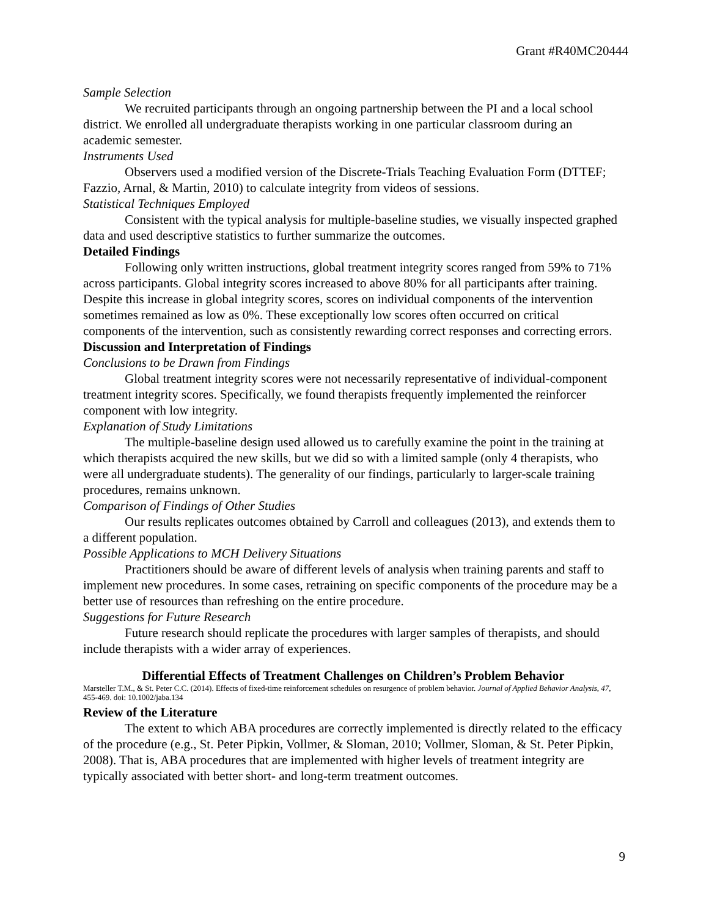Grant #R40MC20444
Sample Selection
We recruited participants through an ongoing partnership between the PI and a local school district. We enrolled all undergraduate therapists working in one particular classroom during an academic semester.
Instruments Used
Observers used a modified version of the Discrete-Trials Teaching Evaluation Form (DTTEF; Fazzio, Arnal, & Martin, 2010) to calculate integrity from videos of sessions.
Statistical Techniques Employed
Consistent with the typical analysis for multiple-baseline studies, we visually inspected graphed data and used descriptive statistics to further summarize the outcomes.
Detailed Findings
Following only written instructions, global treatment integrity scores ranged from 59% to 71% across participants. Global integrity scores increased to above 80% for all participants after training. Despite this increase in global integrity scores, scores on individual components of the intervention sometimes remained as low as 0%. These exceptionally low scores often occurred on critical components of the intervention, such as consistently rewarding correct responses and correcting errors.
Discussion and Interpretation of Findings
Conclusions to be Drawn from Findings
Global treatment integrity scores were not necessarily representative of individual-component treatment integrity scores. Specifically, we found therapists frequently implemented the reinforcer component with low integrity.
Explanation of Study Limitations
The multiple-baseline design used allowed us to carefully examine the point in the training at which therapists acquired the new skills, but we did so with a limited sample (only 4 therapists, who were all undergraduate students). The generality of our findings, particularly to larger-scale training procedures, remains unknown.
Comparison of Findings of Other Studies
Our results replicates outcomes obtained by Carroll and colleagues (2013), and extends them to a different population.
Possible Applications to MCH Delivery Situations
Practitioners should be aware of different levels of analysis when training parents and staff to implement new procedures. In some cases, retraining on specific components of the procedure may be a better use of resources than refreshing on the entire procedure.
Suggestions for Future Research
Future research should replicate the procedures with larger samples of therapists, and should include therapists with a wider array of experiences.
Differential Effects of Treatment Challenges on Children’s Problem Behavior
Marsteller T.M., & St. Peter C.C. (2014). Effects of fixed-time reinforcement schedules on resurgence of problem behavior. Journal of Applied Behavior Analysis, 47, 455-469. doi: 10.1002/jaba.134
Review of the Literature
The extent to which ABA procedures are correctly implemented is directly related to the efficacy of the procedure (e.g., St. Peter Pipkin, Vollmer, & Sloman, 2010; Vollmer, Sloman, & St. Peter Pipkin, 2008). That is, ABA procedures that are implemented with higher levels of treatment integrity are typically associated with better short- and long-term treatment outcomes.
9